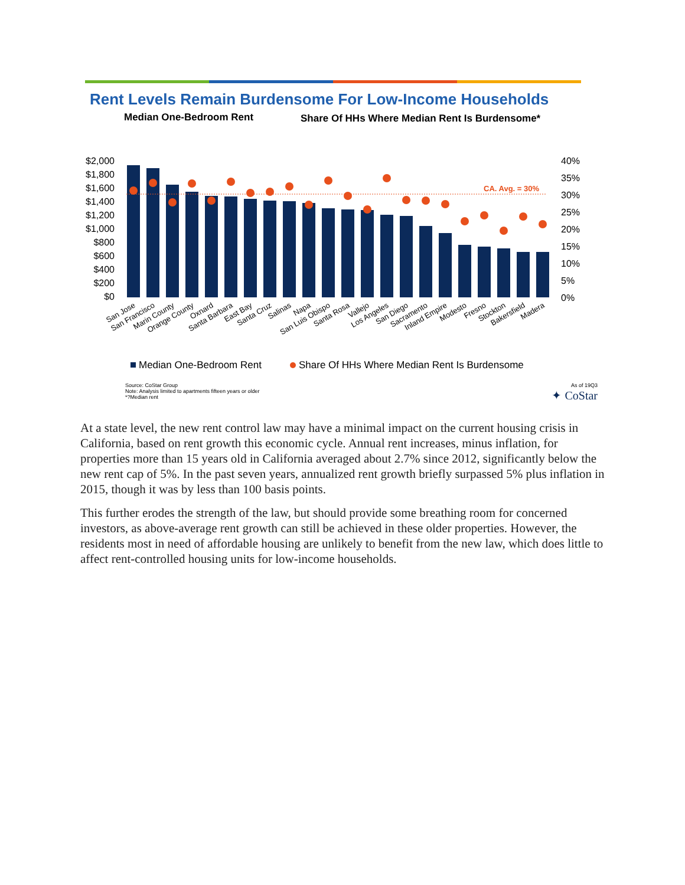Rent Levels Remain Burdensome For Low-Income Households
Median One-Bedroom Rent
Share Of HHs Where Median Rent Is Burdensome*
$2,000
$1,800
$1,600
$1,400
$1,200
$1,000
$800
$600
$400
$200
$0
40%
35%
30%
25%
20%
15%
10%
5%
0%
CA. Avg. = 30%
San Jose
San Francisco
Marin County
Orange County
Oxnard
Santa Barbara
East Bay
Santa Cruz
Salinas
Napa
San Luis Obispo
Santa Rosa
Vallejo
Los Angeles
San Diego
Sacramento
Inland Empire
Modesto
Fresno
Stockton
Bakersfield
Madera
Median One-Bedroom Rent
Share Of HHs Where Median Rent Is Burdensome
Source: CoStar Group
Note: Analysis limited to apartments fifteen years or older
*?Median rent
As of 19Q3
✦ CoStar
At a state level, the new rent control law may have a minimal impact on the current housing crisis in California, based on rent growth this economic cycle. Annual rent increases, minus inflation, for properties more than 15 years old in California averaged about 2.7% since 2012, significantly below the new rent cap of 5%. In the past seven years, annualized rent growth briefly surpassed 5% plus inflation in 2015, though it was by less than 100 basis points.
This further erodes the strength of the law, but should provide some breathing room for concerned investors, as above-average rent growth can still be achieved in these older properties. However, the residents most in need of affordable housing are unlikely to benefit from the new law, which does little to affect rent-controlled housing units for low-income households.